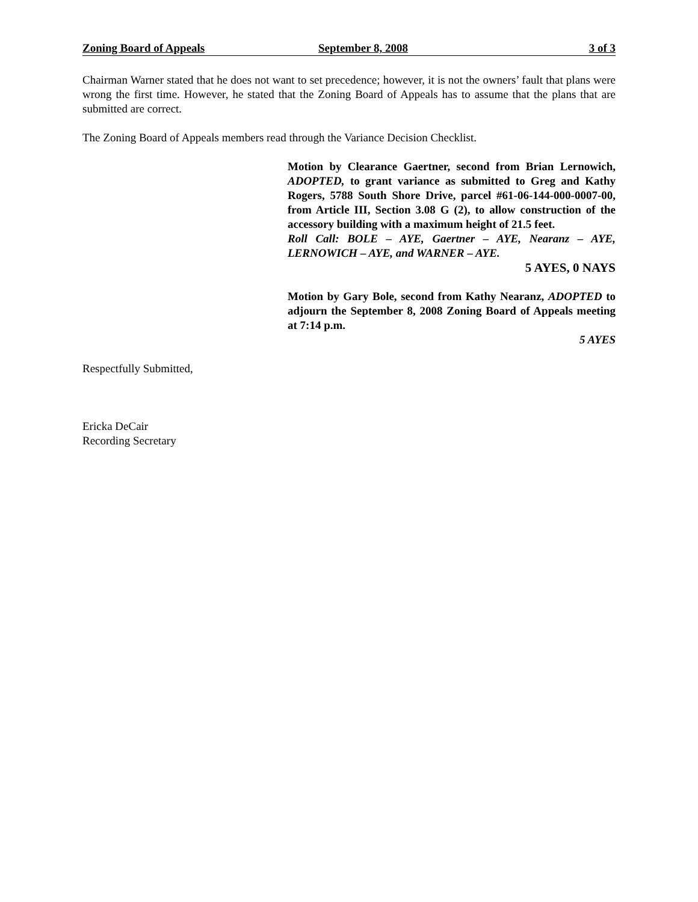Zoning Board of Appeals September 8, 2008 3 of 3
Chairman Warner stated that he does not want to set precedence; however, it is not the owners’ fault that plans were wrong the first time. However, he stated that the Zoning Board of Appeals has to assume that the plans that are submitted are correct.
The Zoning Board of Appeals members read through the Variance Decision Checklist.
Motion by Clearance Gaertner, second from Brian Lernowich, ADOPTED, to grant variance as submitted to Greg and Kathy Rogers, 5788 South Shore Drive, parcel #61-06-144-000-0007-00, from Article III, Section 3.08 G (2), to allow construction of the accessory building with a maximum height of 21.5 feet.
Roll Call: BOLE – AYE, Gaertner – AYE, Nearanz – AYE, LERNOWICH – AYE, and WARNER – AYE.
5 AYES, 0 NAYS
Motion by Gary Bole, second from Kathy Nearanz, ADOPTED to adjourn the September 8, 2008 Zoning Board of Appeals meeting at 7:14 p.m.
5 AYES
Respectfully Submitted,
Ericka DeCair
Recording Secretary